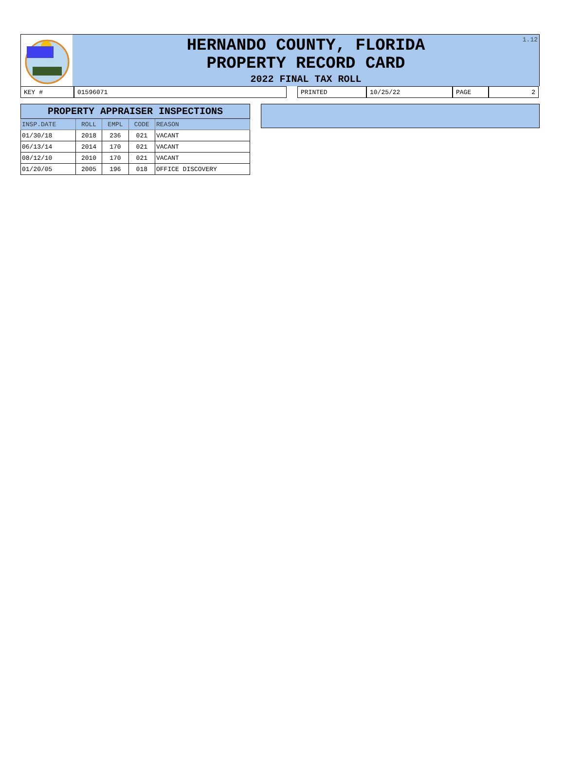1.12
HERNANDO COUNTY, FLORIDA
PROPERTY RECORD CARD
2022 FINAL TAX ROLL
KEY # 01596071 PRINTED 10/25/22 PAGE 2
| PROPERTY APPRAISER INSPECTIONS | | | | |
| INSP.DATE | ROLL | EMPL | CODE | REASON |
| 01/30/18 | 2018 | 236 | 021 | VACANT |
| 06/13/14 | 2014 | 170 | 021 | VACANT |
| 08/12/10 | 2010 | 170 | 021 | VACANT |
| 01/20/05 | 2005 | 196 | 018 | OFFICE DISCOVERY |